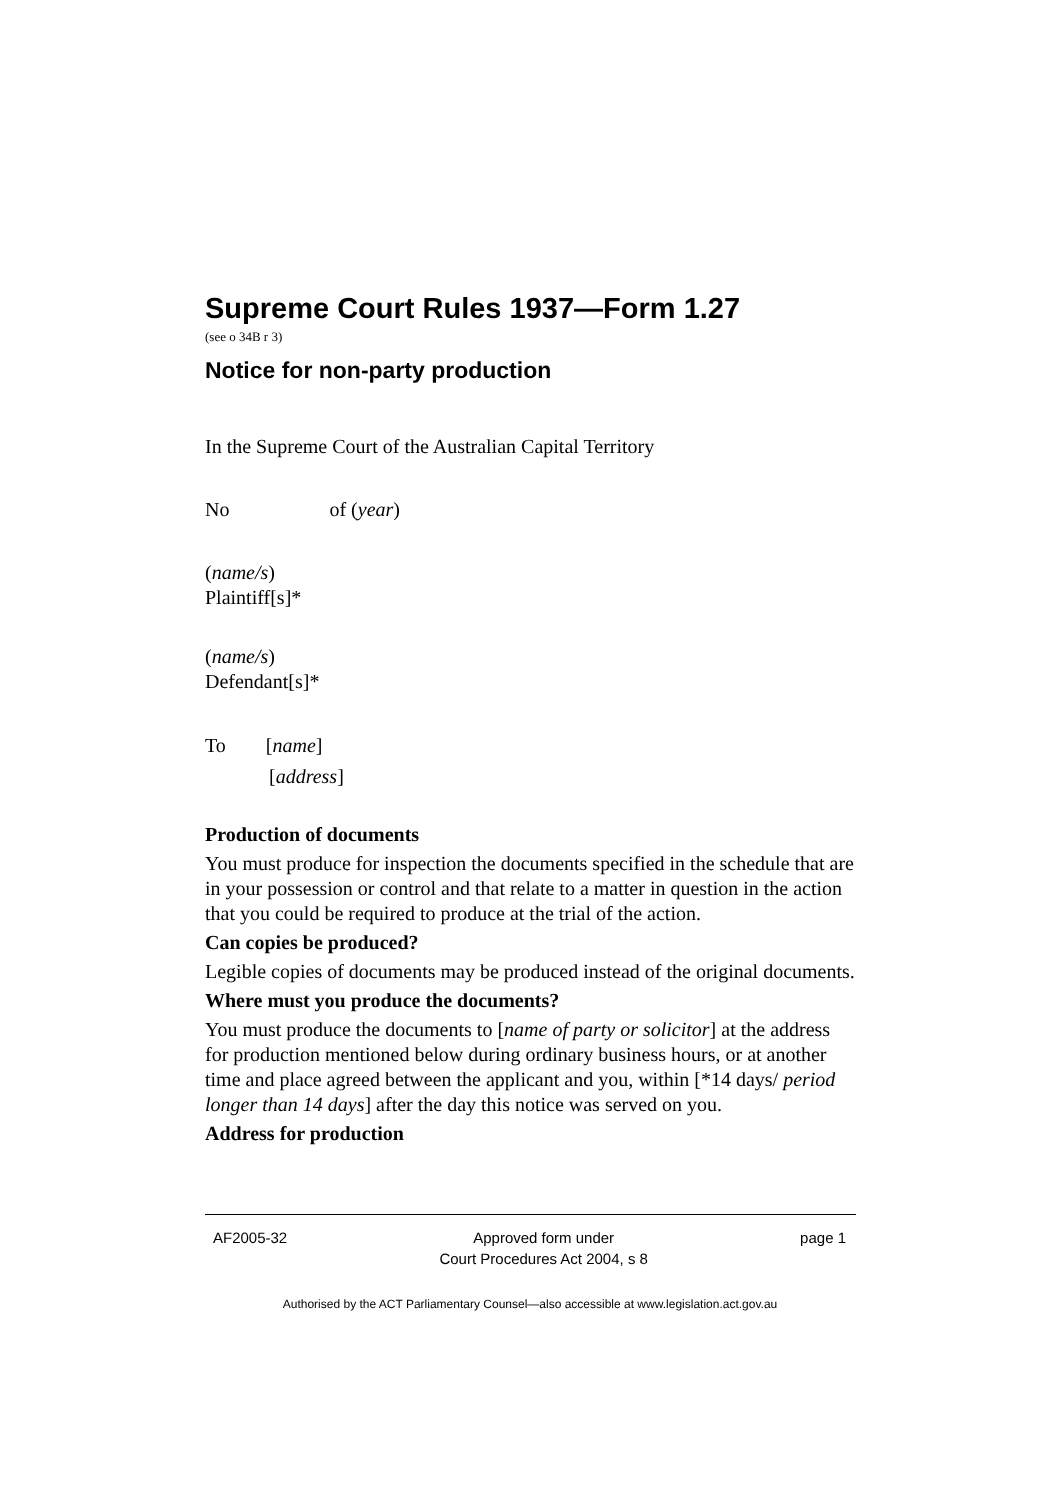Supreme Court Rules 1937—Form 1.27
(see o 34B r 3)
Notice for non-party production
In the Supreme Court of the Australian Capital Territory
No of (year)
(name/s)
Plaintiff[s]*
(name/s)
Defendant[s]*
To [name]
[address]
Production of documents
You must produce for inspection the documents specified in the schedule that are in your possession or control and that relate to a matter in question in the action that you could be required to produce at the trial of the action.
Can copies be produced?
Legible copies of documents may be produced instead of the original documents.
Where must you produce the documents?
You must produce the documents to [name of party or solicitor] at the address for production mentioned below during ordinary business hours, or at another time and place agreed between the applicant and you, within [*14 days/ period longer than 14 days] after the day this notice was served on you.
Address for production
AF2005-32 Approved form under
Court Procedures Act 2004, s 8 page 1
Authorised by the ACT Parliamentary Counsel—also accessible at www.legislation.act.gov.au